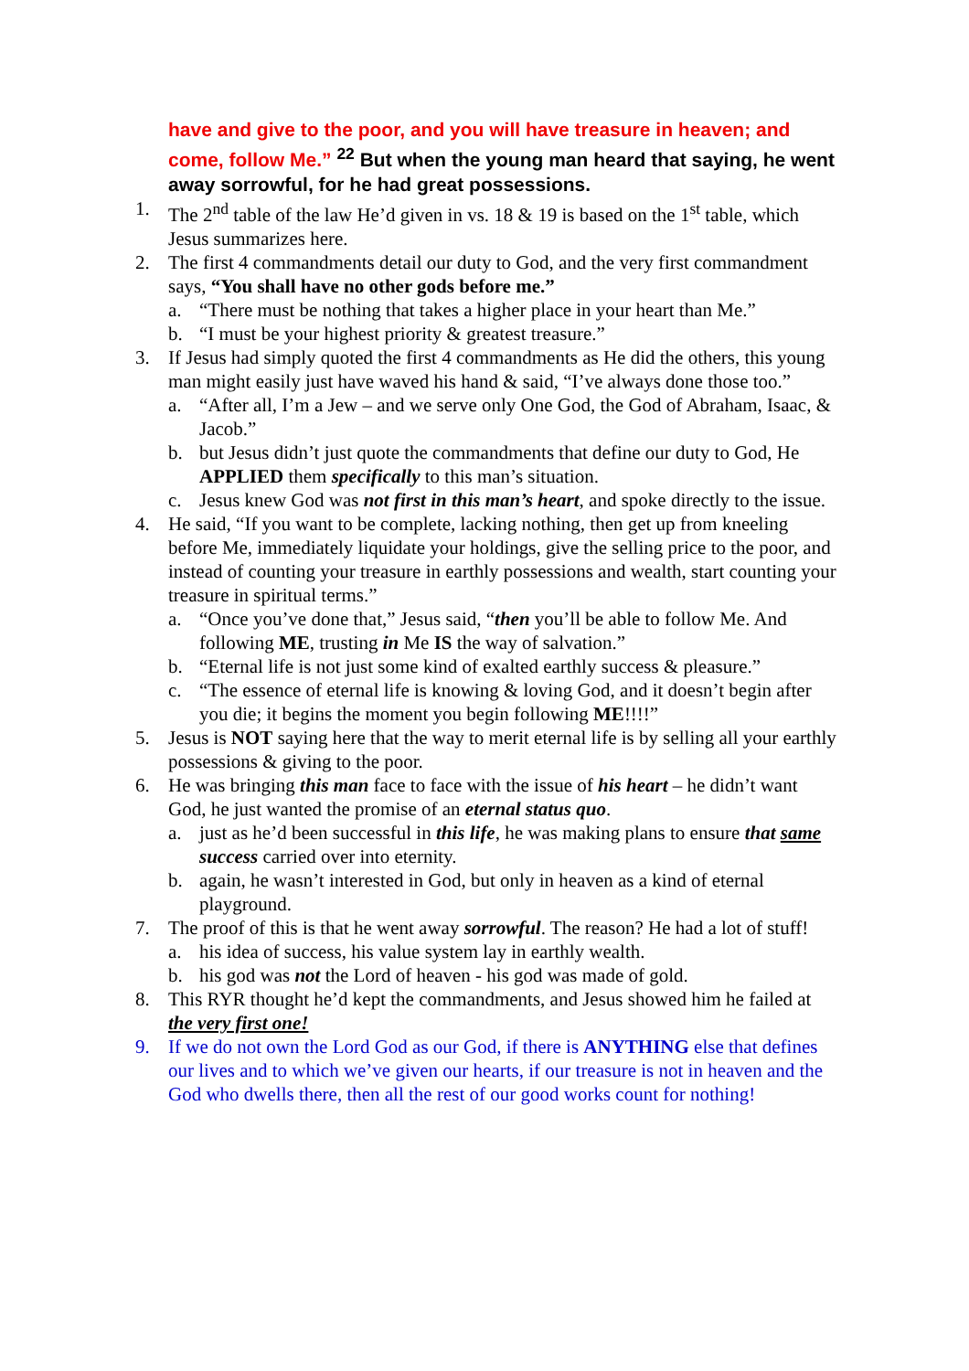have and give to the poor, and you will have treasure in heaven; and come, follow Me.” <sup>22</sup> But when the young man heard that saying, he went away sorrowful, for he had great possessions.
1. The 2<sup>nd</sup> table of the law He’d given in vs. 18 & 19 is based on the 1<sup>st</sup> table, which Jesus summarizes here.
2. The first 4 commandments detail our duty to God, and the very first commandment says, “You shall have no other gods before me.”
a. “There must be nothing that takes a higher place in your heart than Me.”
b. “I must be your highest priority & greatest treasure.”
3. If Jesus had simply quoted the first 4 commandments as He did the others, this young man might easily just have waved his hand & said, “I’ve always done those too.”
a. “After all, I’m a Jew – and we serve only One God, the God of Abraham, Isaac, & Jacob.”
b. but Jesus didn’t just quote the commandments that define our duty to God, He APPLIED them specifically to this man’s situation.
c. Jesus knew God was not first in this man’s heart, and spoke directly to the issue.
4. He said, “If you want to be complete, lacking nothing, then get up from kneeling before Me, immediately liquidate your holdings, give the selling price to the poor, and instead of counting your treasure in earthly possessions and wealth, start counting your treasure in spiritual terms.”
a. “Once you’ve done that,” Jesus said, “then you’ll be able to follow Me. And following ME, trusting in Me IS the way of salvation.”
b. “Eternal life is not just some kind of exalted earthly success & pleasure.”
c. “The essence of eternal life is knowing & loving God, and it doesn’t begin after you die; it begins the moment you begin following ME!!!!”
5. Jesus is NOT saying here that the way to merit eternal life is by selling all your earthly possessions & giving to the poor.
6. He was bringing this man face to face with the issue of his heart – he didn’t want God, he just wanted the promise of an eternal status quo.
a. just as he’d been successful in this life, he was making plans to ensure that same success carried over into eternity.
b. again, he wasn’t interested in God, but only in heaven as a kind of eternal playground.
7. The proof of this is that he went away sorrowful. The reason? He had a lot of stuff!
a. his idea of success, his value system lay in earthly wealth.
b. his god was not the Lord of heaven - his god was made of gold.
8. This RYR thought he’d kept the commandments, and Jesus showed him he failed at the very first one!
9. If we do not own the Lord God as our God, if there is ANYTHING else that defines our lives and to which we’ve given our hearts, if our treasure is not in heaven and the God who dwells there, then all the rest of our good works count for nothing!